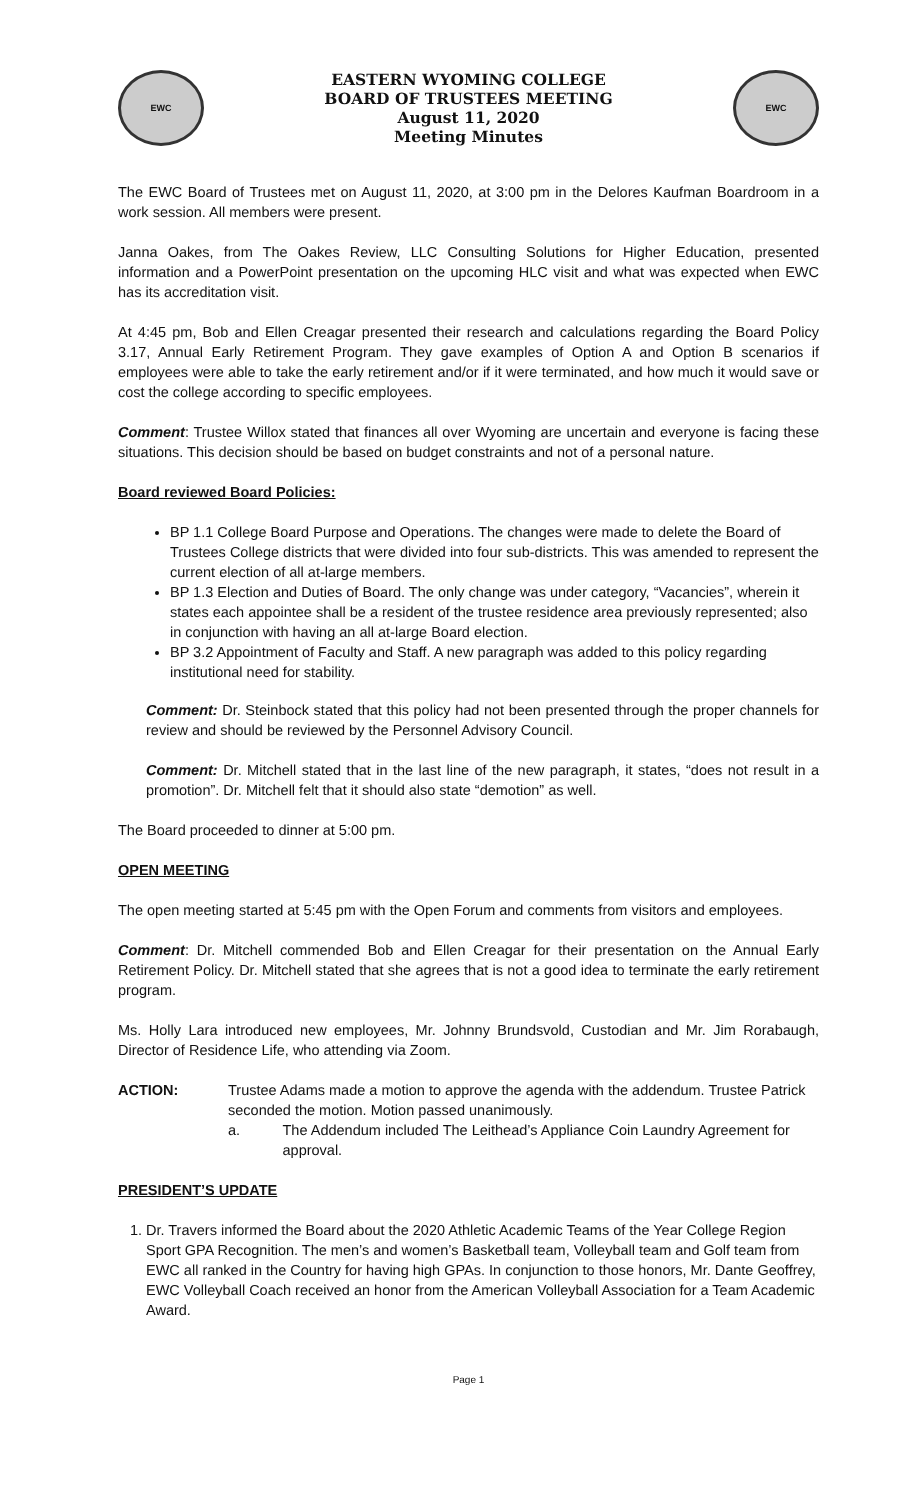EWC
EASTERN WYOMING COLLEGE
BOARD OF TRUSTEES MEETING
August 11, 2020
Meeting Minutes
EWC
The EWC Board of Trustees met on August 11, 2020, at 3:00 pm in the Delores Kaufman Boardroom in a work session. All members were present.
Janna Oakes, from The Oakes Review, LLC Consulting Solutions for Higher Education, presented information and a PowerPoint presentation on the upcoming HLC visit and what was expected when EWC has its accreditation visit.
At 4:45 pm, Bob and Ellen Creagar presented their research and calculations regarding the Board Policy 3.17, Annual Early Retirement Program. They gave examples of Option A and Option B scenarios if employees were able to take the early retirement and/or if it were terminated, and how much it would save or cost the college according to specific employees.
Comment: Trustee Willox stated that finances all over Wyoming are uncertain and everyone is facing these situations. This decision should be based on budget constraints and not of a personal nature.
Board reviewed Board Policies:
BP 1.1 College Board Purpose and Operations. The changes were made to delete the Board of Trustees College districts that were divided into four sub-districts. This was amended to represent the current election of all at-large members.
BP 1.3 Election and Duties of Board. The only change was under category, “Vacancies”, wherein it states each appointee shall be a resident of the trustee residence area previously represented; also in conjunction with having an all at-large Board election.
BP 3.2 Appointment of Faculty and Staff. A new paragraph was added to this policy regarding institutional need for stability.
Comment: Dr. Steinbock stated that this policy had not been presented through the proper channels for review and should be reviewed by the Personnel Advisory Council.
Comment: Dr. Mitchell stated that in the last line of the new paragraph, it states, “does not result in a promotion”. Dr. Mitchell felt that it should also state “demotion” as well.
The Board proceeded to dinner at 5:00 pm.
OPEN MEETING
The open meeting started at 5:45 pm with the Open Forum and comments from visitors and employees.
Comment: Dr. Mitchell commended Bob and Ellen Creagar for their presentation on the Annual Early Retirement Policy. Dr. Mitchell stated that she agrees that is not a good idea to terminate the early retirement program.
Ms. Holly Lara introduced new employees, Mr. Johnny Brundsvold, Custodian and Mr. Jim Rorabaugh, Director of Residence Life, who attending via Zoom.
ACTION: Trustee Adams made a motion to approve the agenda with the addendum. Trustee Patrick seconded the motion. Motion passed unanimously.
a. The Addendum included The Leithead’s Appliance Coin Laundry Agreement for approval.
PRESIDENT’S UPDATE
1. Dr. Travers informed the Board about the 2020 Athletic Academic Teams of the Year College Region Sport GPA Recognition. The men’s and women’s Basketball team, Volleyball team and Golf team from EWC all ranked in the Country for having high GPAs. In conjunction to those honors, Mr. Dante Geoffrey, EWC Volleyball Coach received an honor from the American Volleyball Association for a Team Academic Award.
Page 1